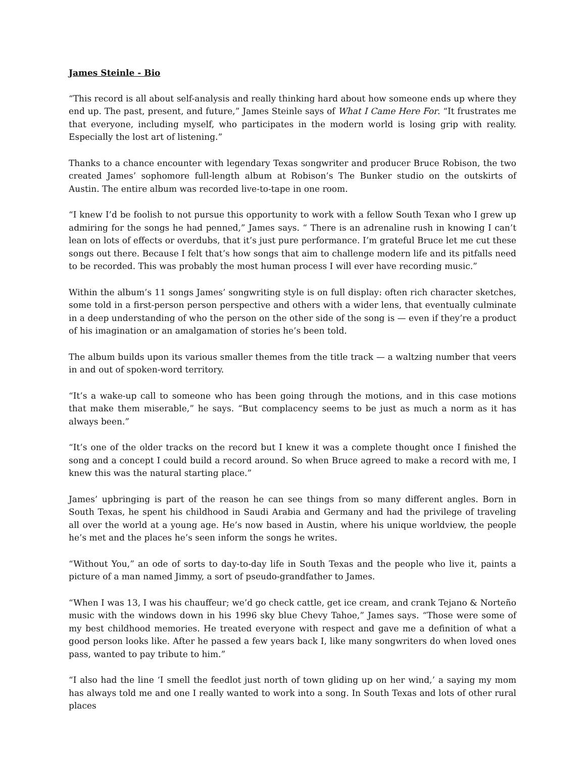James Steinle - Bio
“This record is all about self-analysis and really thinking hard about how someone ends up where they end up. The past, present, and future,” James Steinle says of What I Came Here For. “It frustrates me that everyone, including myself, who participates in the modern world is losing grip with reality. Especially the lost art of listening.”
Thanks to a chance encounter with legendary Texas songwriter and producer Bruce Robison, the two created James’ sophomore full-length album at Robison’s The Bunker studio on the outskirts of Austin. The entire album was recorded live-to-tape in one room.
“I knew I’d be foolish to not pursue this opportunity to work with a fellow South Texan who I grew up admiring for the songs he had penned,” James says. “ There is an adrenaline rush in knowing I can’t lean on lots of effects or overdubs, that it’s just pure performance. I’m grateful Bruce let me cut these songs out there. Because I felt that’s how songs that aim to challenge modern life and its pitfalls need to be recorded. This was probably the most human process I will ever have recording music.”
Within the album’s 11 songs James’ songwriting style is on full display: often rich character sketches, some told in a first-person person perspective and others with a wider lens, that eventually culminate in a deep understanding of who the person on the other side of the song is — even if they’re a product of his imagination or an amalgamation of stories he’s been told.
The album builds upon its various smaller themes from the title track — a waltzing number that veers in and out of spoken-word territory.
“It’s a wake-up call to someone who has been going through the motions, and in this case motions that make them miserable,” he says. “But complacency seems to be just as much a norm as it has always been.”
“It’s one of the older tracks on the record but I knew it was a complete thought once I finished the song and a concept I could build a record around. So when Bruce agreed to make a record with me, I knew this was the natural starting place.”
James’ upbringing is part of the reason he can see things from so many different angles. Born in South Texas, he spent his childhood in Saudi Arabia and Germany and had the privilege of traveling all over the world at a young age. He’s now based in Austin, where his unique worldview, the people he’s met and the places he’s seen inform the songs he writes.
“Without You,” an ode of sorts to day-to-day life in South Texas and the people who live it, paints a picture of a man named Jimmy, a sort of pseudo-grandfather to James.
“When I was 13, I was his chauffeur; we’d go check cattle, get ice cream, and crank Tejano & Norteño music with the windows down in his 1996 sky blue Chevy Tahoe,” James says. “Those were some of my best childhood memories. He treated everyone with respect and gave me a definition of what a good person looks like. After he passed a few years back I, like many songwriters do when loved ones pass, wanted to pay tribute to him.”
“I also had the line ‘I smell the feedlot just north of town gliding up on her wind,’ a saying my mom has always told me and one I really wanted to work into a song. In South Texas and lots of other rural places